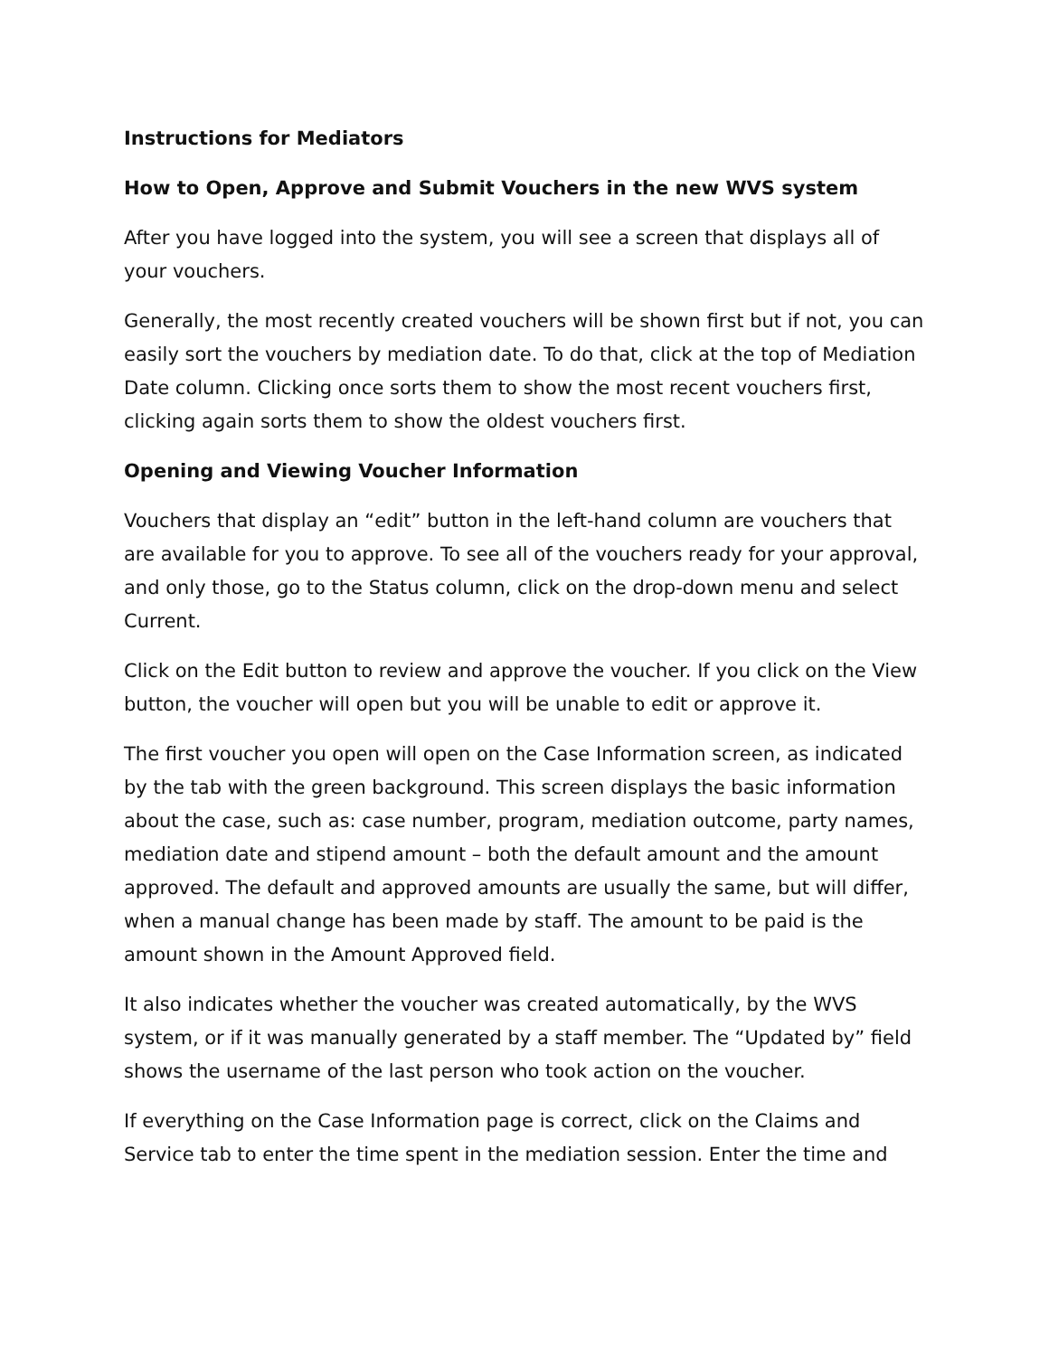Instructions for Mediators
How to Open, Approve and Submit Vouchers in the new WVS system
After you have logged into the system, you will see a screen that displays all of your vouchers.
Generally, the most recently created vouchers will be shown first but if not, you can easily sort the vouchers by mediation date. To do that, click at the top of Mediation Date column. Clicking once sorts them to show the most recent vouchers first, clicking again sorts them to show the oldest vouchers first.
Opening and Viewing Voucher Information
Vouchers that display an “edit” button in the left-hand column are vouchers that are available for you to approve. To see all of the vouchers ready for your approval, and only those, go to the Status column, click on the drop-down menu and select Current.
Click on the Edit button to review and approve the voucher. If you click on the View button, the voucher will open but you will be unable to edit or approve it.
The first voucher you open will open on the Case Information screen, as indicated by the tab with the green background. This screen displays the basic information about the case, such as: case number, program, mediation outcome, party names, mediation date and stipend amount – both the default amount and the amount approved. The default and approved amounts are usually the same, but will differ, when a manual change has been made by staff. The amount to be paid is the amount shown in the Amount Approved field.
It also indicates whether the voucher was created automatically, by the WVS system, or if it was manually generated by a staff member. The “Updated by” field shows the username of the last person who took action on the voucher.
If everything on the Case Information page is correct, click on the Claims and Service tab to enter the time spent in the mediation session. Enter the time and